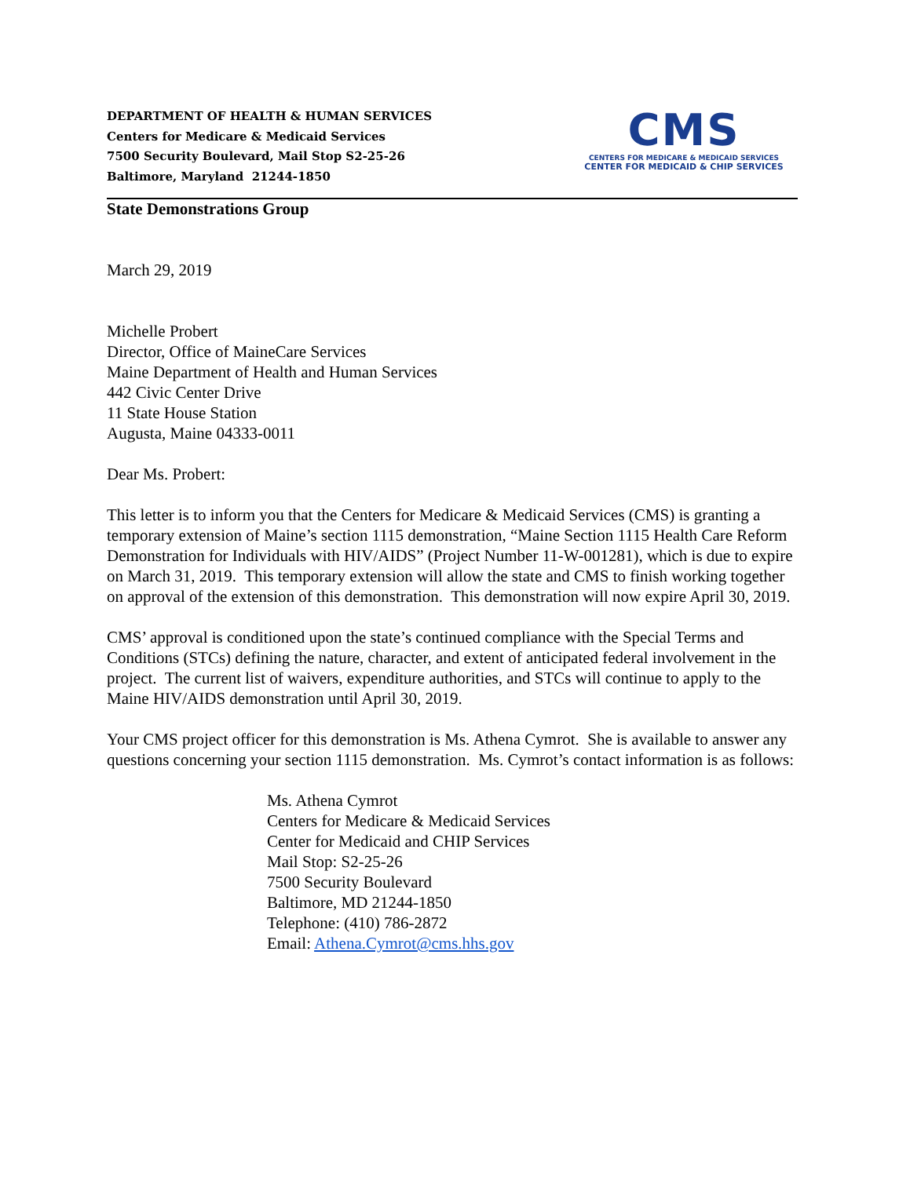DEPARTMENT OF HEALTH & HUMAN SERVICES
Centers for Medicare & Medicaid Services
7500 Security Boulevard, Mail Stop S2-25-26
Baltimore, Maryland 21244-1850
CMS
CENTERS FOR MEDICARE & MEDICAID SERVICES
CENTER FOR MEDICAID & CHIP SERVICES
State Demonstrations Group
March 29, 2019
Michelle Probert
Director, Office of MaineCare Services
Maine Department of Health and Human Services
442 Civic Center Drive
11 State House Station
Augusta, Maine 04333-0011
Dear Ms. Probert:
This letter is to inform you that the Centers for Medicare & Medicaid Services (CMS) is granting a temporary extension of Maine’s section 1115 demonstration, “Maine Section 1115 Health Care Reform Demonstration for Individuals with HIV/AIDS” (Project Number 11-W-001281), which is due to expire on March 31, 2019. This temporary extension will allow the state and CMS to finish working together on approval of the extension of this demonstration. This demonstration will now expire April 30, 2019.
CMS’ approval is conditioned upon the state’s continued compliance with the Special Terms and Conditions (STCs) defining the nature, character, and extent of anticipated federal involvement in the project. The current list of waivers, expenditure authorities, and STCs will continue to apply to the Maine HIV/AIDS demonstration until April 30, 2019.
Your CMS project officer for this demonstration is Ms. Athena Cymrot. She is available to answer any questions concerning your section 1115 demonstration. Ms. Cymrot’s contact information is as follows:
Ms. Athena Cymrot
Centers for Medicare & Medicaid Services
Center for Medicaid and CHIP Services
Mail Stop: S2-25-26
7500 Security Boulevard
Baltimore, MD 21244-1850
Telephone: (410) 786-2872
Email: Athena.Cymrot@cms.hhs.gov